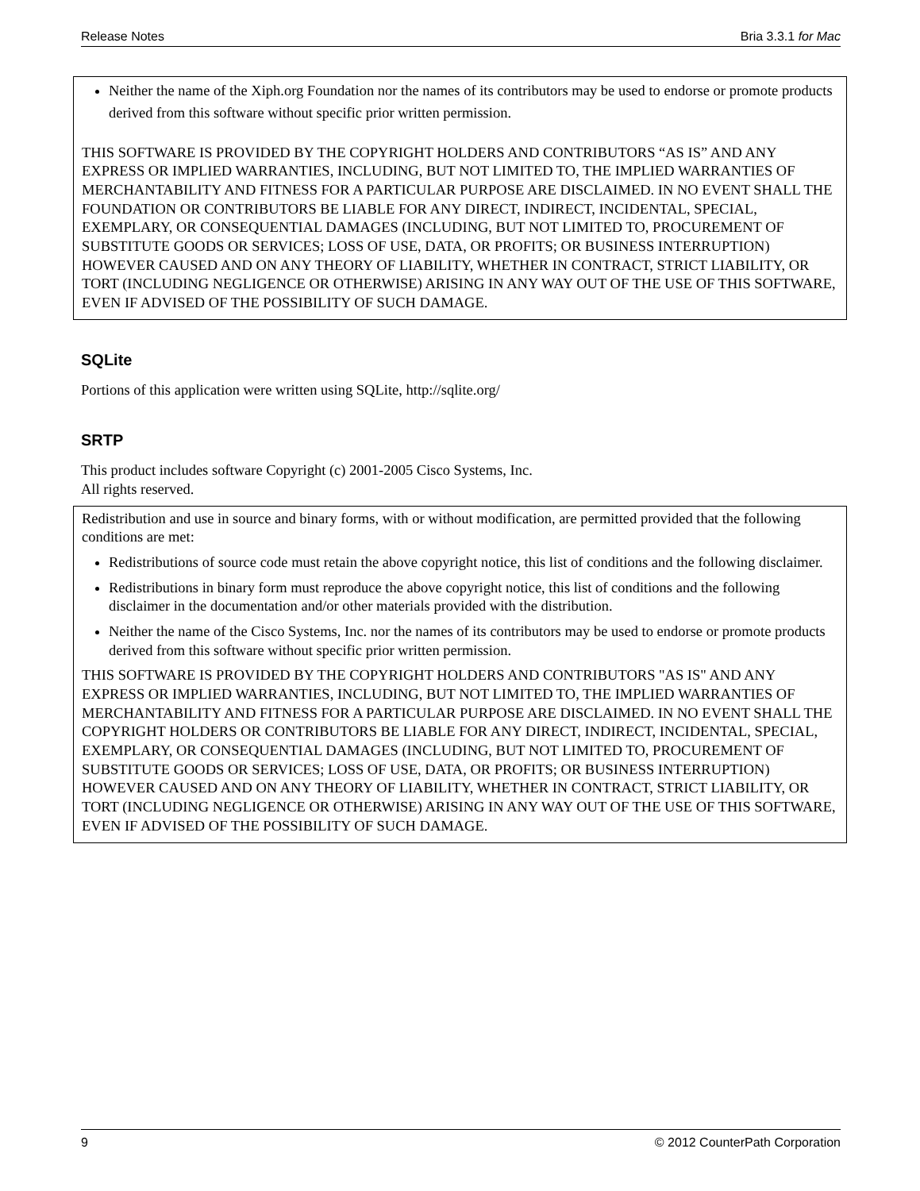Release Notes Bria 3.3.1 for Mac
Neither the name of the Xiph.org Foundation nor the names of its contributors may be used to endorse or promote products derived from this software without specific prior written permission.
THIS SOFTWARE IS PROVIDED BY THE COPYRIGHT HOLDERS AND CONTRIBUTORS “AS IS” AND ANY EXPRESS OR IMPLIED WARRANTIES, INCLUDING, BUT NOT LIMITED TO, THE IMPLIED WARRANTIES OF MERCHANTABILITY AND FITNESS FOR A PARTICULAR PURPOSE ARE DISCLAIMED. IN NO EVENT SHALL THE FOUNDATION OR CONTRIBUTORS BE LIABLE FOR ANY DIRECT, INDIRECT, INCIDENTAL, SPECIAL, EXEMPLARY, OR CONSEQUENTIAL DAMAGES (INCLUDING, BUT NOT LIMITED TO, PROCUREMENT OF SUBSTITUTE GOODS OR SERVICES; LOSS OF USE, DATA, OR PROFITS; OR BUSINESS INTERRUPTION) HOWEVER CAUSED AND ON ANY THEORY OF LIABILITY, WHETHER IN CONTRACT, STRICT LIABILITY, OR TORT (INCLUDING NEGLIGENCE OR OTHERWISE) ARISING IN ANY WAY OUT OF THE USE OF THIS SOFTWARE, EVEN IF ADVISED OF THE POSSIBILITY OF SUCH DAMAGE.
SQLite
Portions of this application were written using SQLite, http://sqlite.org/
SRTP
This product includes software Copyright (c) 2001-2005 Cisco Systems, Inc.
All rights reserved.
Redistribution and use in source and binary forms, with or without modification, are permitted provided that the following conditions are met:
Redistributions of source code must retain the above copyright notice, this list of conditions and the following disclaimer.
Redistributions in binary form must reproduce the above copyright notice, this list of conditions and the following disclaimer in the documentation and/or other materials provided with the distribution.
Neither the name of the Cisco Systems, Inc. nor the names of its contributors may be used to endorse or promote products derived from this software without specific prior written permission.
THIS SOFTWARE IS PROVIDED BY THE COPYRIGHT HOLDERS AND CONTRIBUTORS "AS IS" AND ANY EXPRESS OR IMPLIED WARRANTIES, INCLUDING, BUT NOT LIMITED TO, THE IMPLIED WARRANTIES OF MERCHANTABILITY AND FITNESS FOR A PARTICULAR PURPOSE ARE DISCLAIMED. IN NO EVENT SHALL THE COPYRIGHT HOLDERS OR CONTRIBUTORS BE LIABLE FOR ANY DIRECT, INDIRECT, INCIDENTAL, SPECIAL, EXEMPLARY, OR CONSEQUENTIAL DAMAGES (INCLUDING, BUT NOT LIMITED TO, PROCUREMENT OF SUBSTITUTE GOODS OR SERVICES; LOSS OF USE, DATA, OR PROFITS; OR BUSINESS INTERRUPTION) HOWEVER CAUSED AND ON ANY THEORY OF LIABILITY, WHETHER IN CONTRACT, STRICT LIABILITY, OR TORT (INCLUDING NEGLIGENCE OR OTHERWISE) ARISING IN ANY WAY OUT OF THE USE OF THIS SOFTWARE, EVEN IF ADVISED OF THE POSSIBILITY OF SUCH DAMAGE.
9 © 2012 CounterPath Corporation